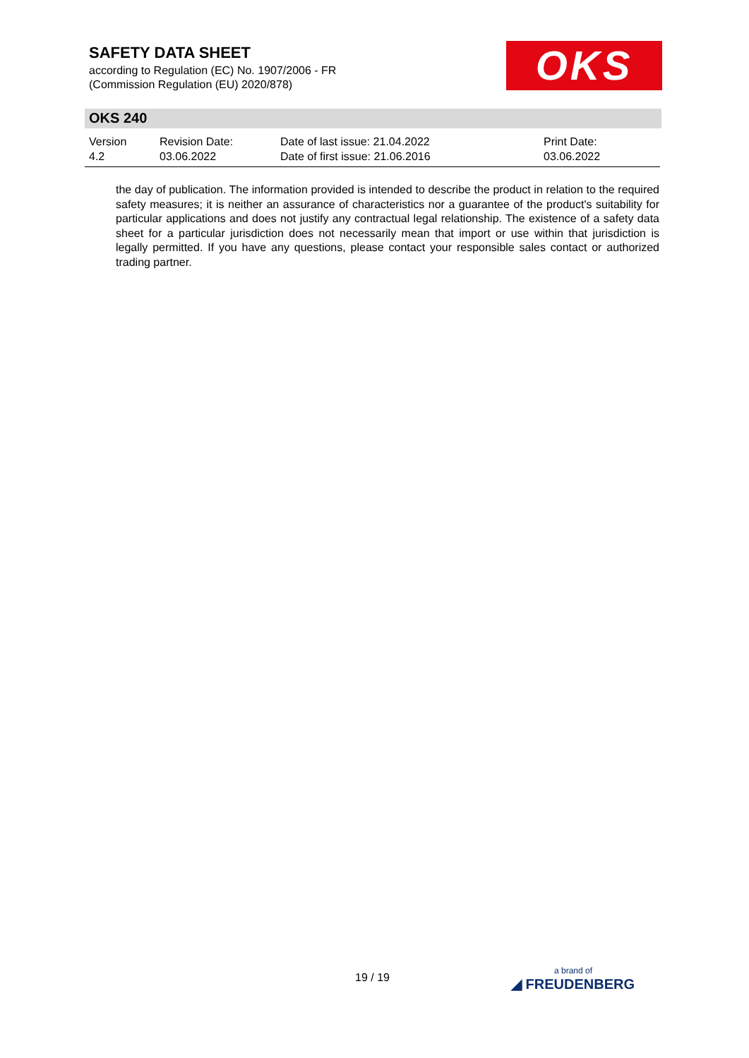SAFETY DATA SHEET
according to Regulation (EC) No. 1907/2006 - FR
(Commission Regulation (EU) 2020/878)
OKS
OKS 240
Version
4.2
Revision Date:
03.06.2022
Date of last issue: 21.04.2022
Date of first issue: 21.06.2016
Print Date:
03.06.2022
the day of publication. The information provided is intended to describe the product in relation to the required safety measures; it is neither an assurance of characteristics nor a guarantee of the product's suitability for particular applications and does not justify any contractual legal relationship. The existence of a safety data sheet for a particular jurisdiction does not necessarily mean that import or use within that jurisdiction is legally permitted. If you have any questions, please contact your responsible sales contact or authorized trading partner.
19 / 19 a brand of
◢ FREUDENBERG